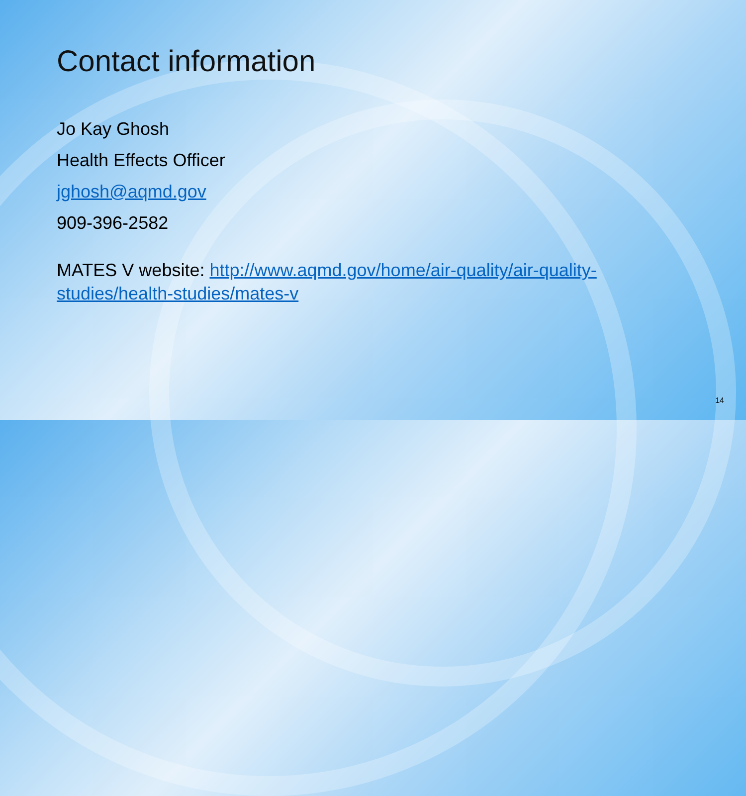Contact information
Jo Kay Ghosh
Health Effects Officer
jghosh@aqmd.gov
909-396-2582
MATES V website: http://www.aqmd.gov/home/air-quality/air-quality-studies/health-studies/mates-v
14